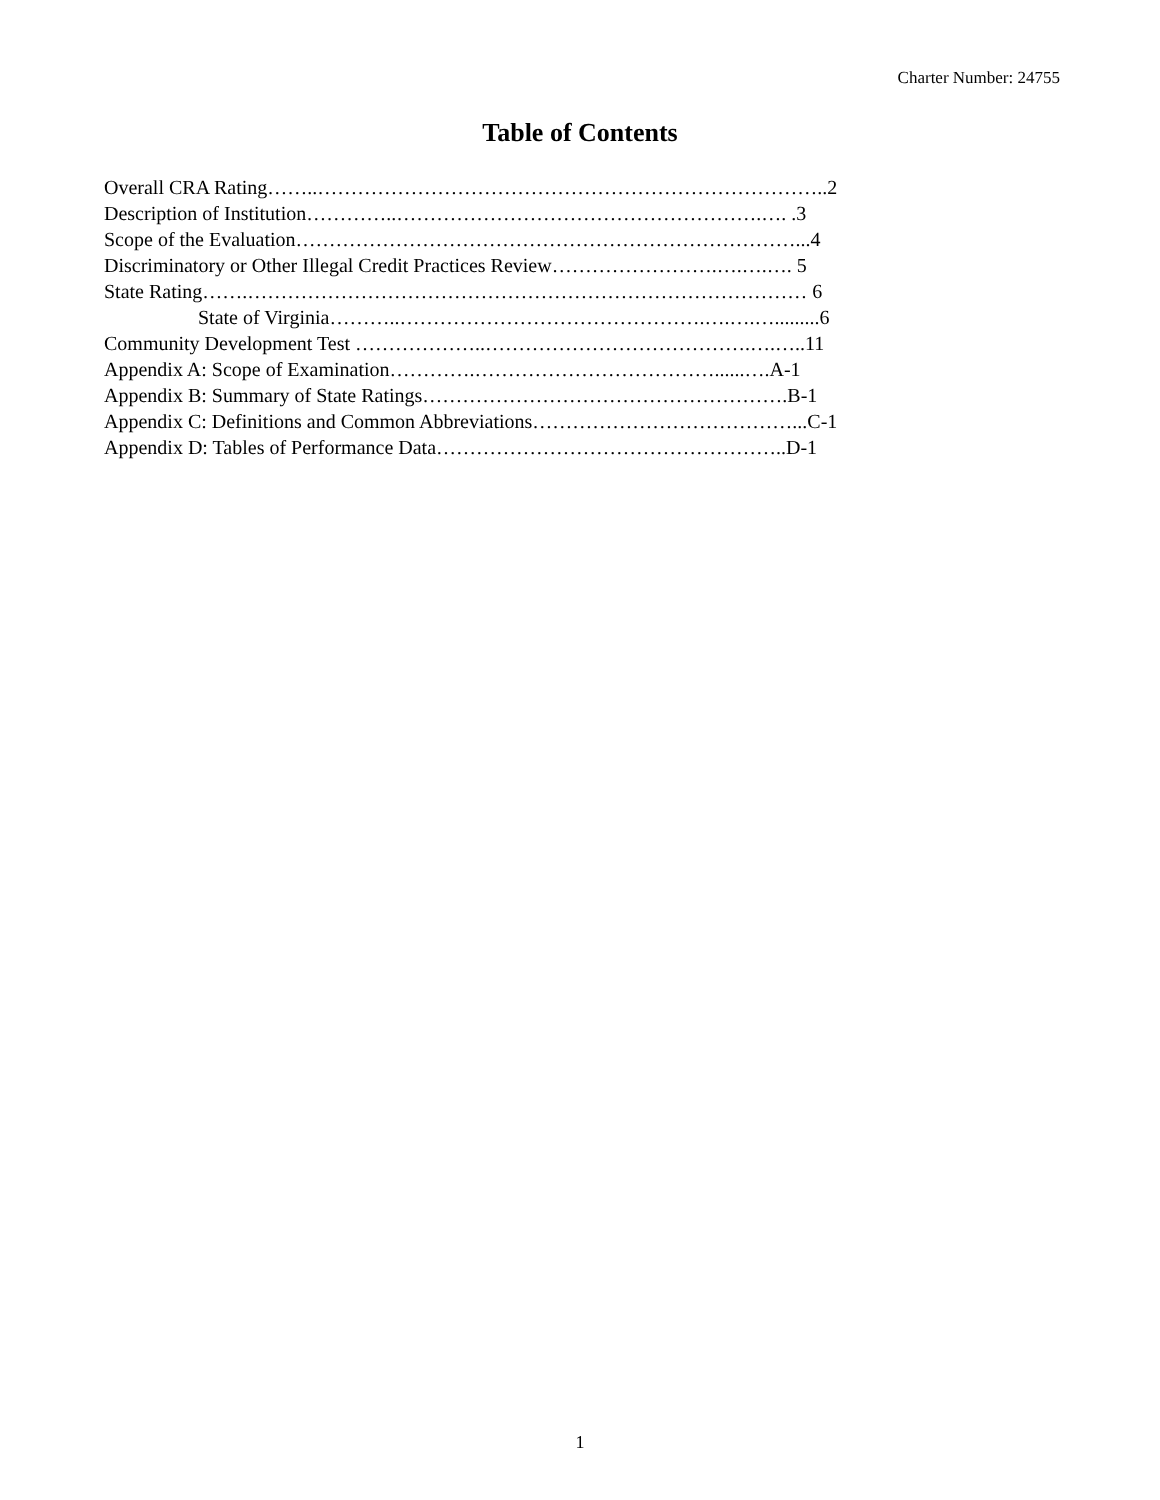Charter Number: 24755
Table of Contents
Overall CRA Rating……..…………………………………………………………………..2
Description of Institution…………..……………………………………………….…. .3
Scope of the Evaluation…………………………………………………………………...4
Discriminatory or Other Illegal Credit Practices Review…………………….….….…. 5
State Rating…….………………………………………………………………………… 6
State of Virginia………..……………………………………….….….….........6
Community Development Test ………………..………………………………….….…..11
Appendix A: Scope of Examination………….………………………………......….A-1
Appendix B: Summary of State Ratings……………………………………………….B-1
Appendix C: Definitions and Common Abbreviations…………………………………...C-1
Appendix D: Tables of Performance Data……………………………………………..D-1
1